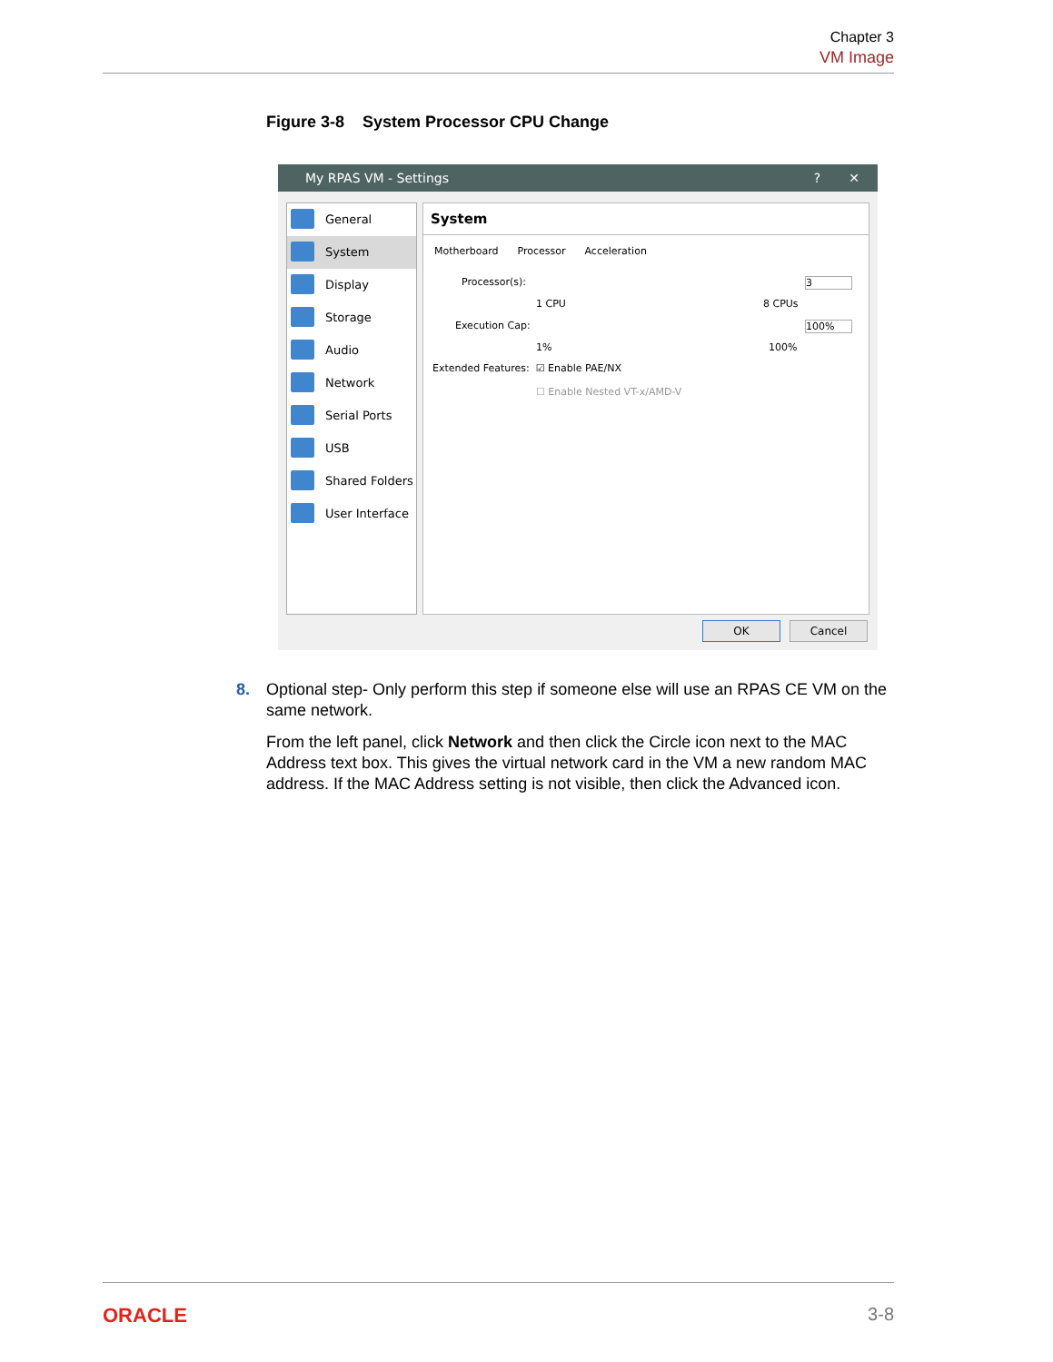Chapter 3
VM Image
Figure 3-8 System Processor CPU Change
My RPAS VM - Settings? ✕
General
System
Display
Storage
Audio
Network
Serial Ports
USB
Shared Folders
User Interface
System
Motherboard Processor Acceleration
Processor(s): 3
1 CPU 8 CPUs
Execution Cap: 100%
1% 100%
Extended Features: ☑ Enable PAE/NX
☐ Enable Nested VT-x/AMD-V
OK Cancel
8. Optional step- Only perform this step if someone else will use an RPAS CE VM on the same network.
From the left panel, click Network and then click the Circle icon next to the MAC Address text box. This gives the virtual network card in the VM a new random MAC address. If the MAC Address setting is not visible, then click the Advanced icon.
ORACLE 3-8